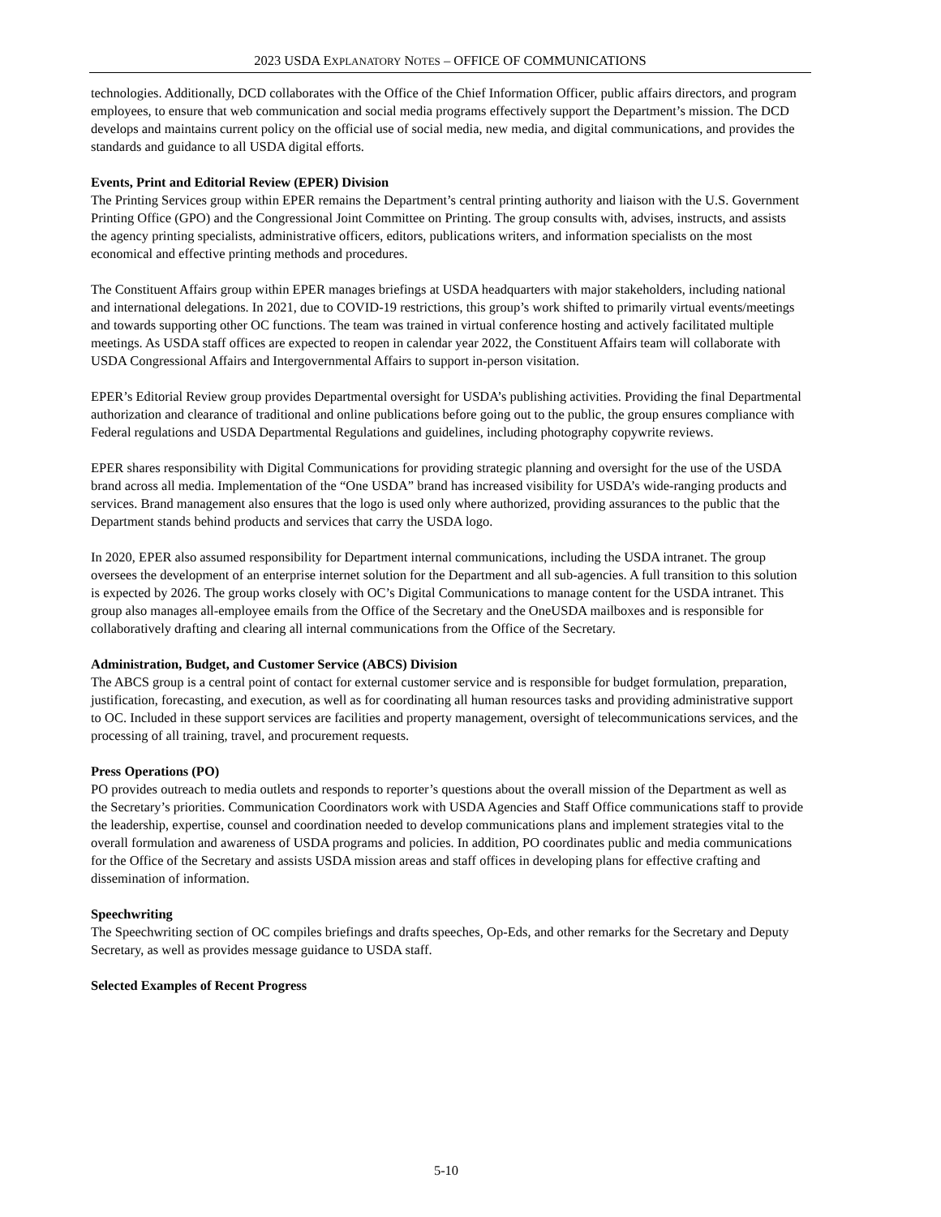2023 USDA EXPLANATORY NOTES – OFFICE OF COMMUNICATIONS
technologies. Additionally, DCD collaborates with the Office of the Chief Information Officer, public affairs directors, and program employees, to ensure that web communication and social media programs effectively support the Department’s mission. The DCD develops and maintains current policy on the official use of social media, new media, and digital communications, and provides the standards and guidance to all USDA digital efforts.
Events, Print and Editorial Review (EPER) Division
The Printing Services group within EPER remains the Department’s central printing authority and liaison with the U.S. Government Printing Office (GPO) and the Congressional Joint Committee on Printing. The group consults with, advises, instructs, and assists the agency printing specialists, administrative officers, editors, publications writers, and information specialists on the most economical and effective printing methods and procedures.
The Constituent Affairs group within EPER manages briefings at USDA headquarters with major stakeholders, including national and international delegations. In 2021, due to COVID-19 restrictions, this group’s work shifted to primarily virtual events/meetings and towards supporting other OC functions. The team was trained in virtual conference hosting and actively facilitated multiple meetings. As USDA staff offices are expected to reopen in calendar year 2022, the Constituent Affairs team will collaborate with USDA Congressional Affairs and Intergovernmental Affairs to support in-person visitation.
EPER’s Editorial Review group provides Departmental oversight for USDA’s publishing activities. Providing the final Departmental authorization and clearance of traditional and online publications before going out to the public, the group ensures compliance with Federal regulations and USDA Departmental Regulations and guidelines, including photography copywrite reviews.
EPER shares responsibility with Digital Communications for providing strategic planning and oversight for the use of the USDA brand across all media. Implementation of the “One USDA” brand has increased visibility for USDA’s wide-ranging products and services. Brand management also ensures that the logo is used only where authorized, providing assurances to the public that the Department stands behind products and services that carry the USDA logo.
In 2020, EPER also assumed responsibility for Department internal communications, including the USDA intranet. The group oversees the development of an enterprise internet solution for the Department and all sub-agencies. A full transition to this solution is expected by 2026. The group works closely with OC’s Digital Communications to manage content for the USDA intranet. This group also manages all-employee emails from the Office of the Secretary and the OneUSDA mailboxes and is responsible for collaboratively drafting and clearing all internal communications from the Office of the Secretary.
Administration, Budget, and Customer Service (ABCS) Division
The ABCS group is a central point of contact for external customer service and is responsible for budget formulation, preparation, justification, forecasting, and execution, as well as for coordinating all human resources tasks and providing administrative support to OC. Included in these support services are facilities and property management, oversight of telecommunications services, and the processing of all training, travel, and procurement requests.
Press Operations (PO)
PO provides outreach to media outlets and responds to reporter’s questions about the overall mission of the Department as well as the Secretary’s priorities. Communication Coordinators work with USDA Agencies and Staff Office communications staff to provide the leadership, expertise, counsel and coordination needed to develop communications plans and implement strategies vital to the overall formulation and awareness of USDA programs and policies. In addition, PO coordinates public and media communications for the Office of the Secretary and assists USDA mission areas and staff offices in developing plans for effective crafting and dissemination of information.
Speechwriting
The Speechwriting section of OC compiles briefings and drafts speeches, Op-Eds, and other remarks for the Secretary and Deputy Secretary, as well as provides message guidance to USDA staff.
Selected Examples of Recent Progress
5-10